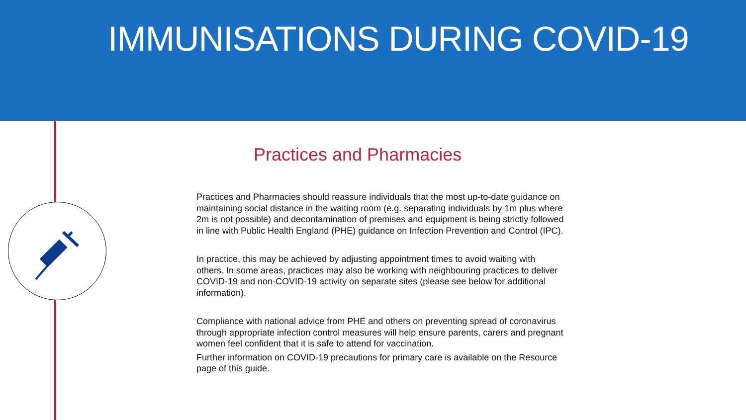IMMUNISATIONS DURING COVID-19
Practices and Pharmacies
Practices and Pharmacies should reassure individuals that the most up-to-date guidance on maintaining social distance in the waiting room (e.g. separating individuals by 1m plus where 2m is not possible) and decontamination of premises and equipment is being strictly followed in line with Public Health England (PHE) guidance on Infection Prevention and Control (IPC).
In practice, this may be achieved by adjusting appointment times to avoid waiting with others. In some areas, practices may also be working with neighbouring practices to deliver COVID-19 and non-COVID-19 activity on separate sites (please see below for additional information).
Compliance with national advice from PHE and others on preventing spread of coronavirus through appropriate infection control measures will help ensure parents, carers and pregnant women feel confident that it is safe to attend for vaccination.
Further information on COVID-19 precautions for primary care is available on the Resource page of this guide.